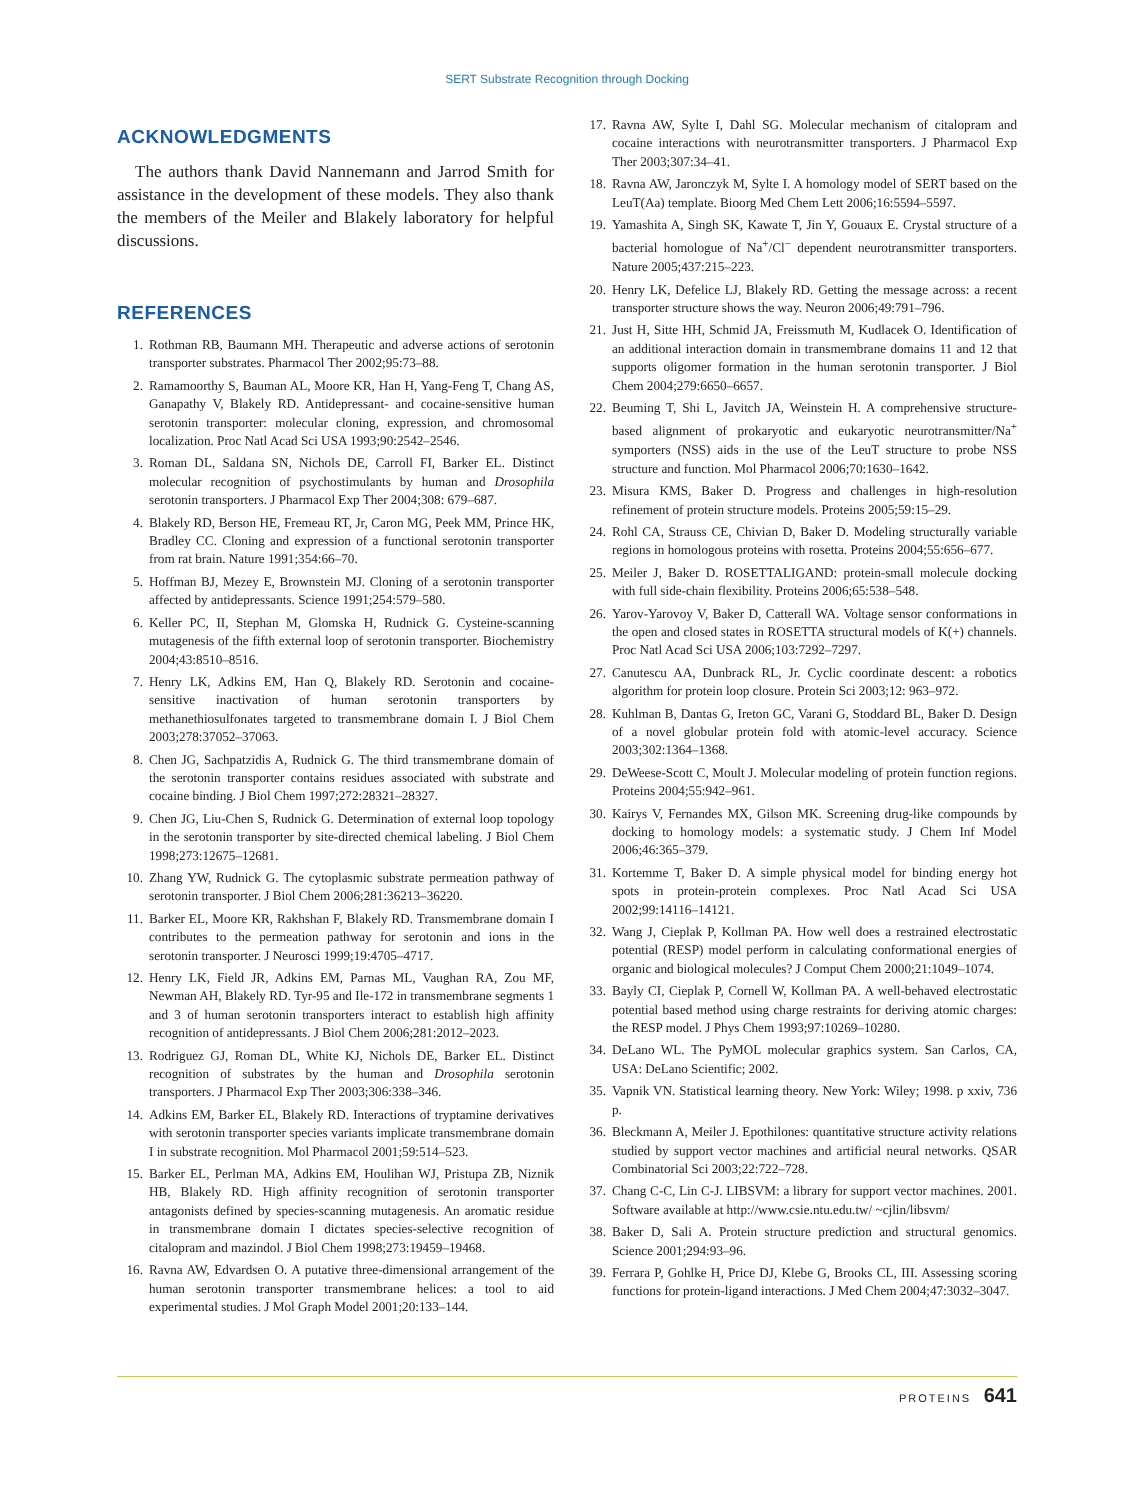SERT Substrate Recognition through Docking
ACKNOWLEDGMENTS
The authors thank David Nannemann and Jarrod Smith for assistance in the development of these models. They also thank the members of the Meiler and Blakely laboratory for helpful discussions.
REFERENCES
1. Rothman RB, Baumann MH. Therapeutic and adverse actions of serotonin transporter substrates. Pharmacol Ther 2002;95:73–88.
2. Ramamoorthy S, Bauman AL, Moore KR, Han H, Yang-Feng T, Chang AS, Ganapathy V, Blakely RD. Antidepressant- and cocaine-sensitive human serotonin transporter: molecular cloning, expression, and chromosomal localization. Proc Natl Acad Sci USA 1993;90:2542–2546.
3. Roman DL, Saldana SN, Nichols DE, Carroll FI, Barker EL. Distinct molecular recognition of psychostimulants by human and Drosophila serotonin transporters. J Pharmacol Exp Ther 2004;308: 679–687.
4. Blakely RD, Berson HE, Fremeau RT, Jr, Caron MG, Peek MM, Prince HK, Bradley CC. Cloning and expression of a functional serotonin transporter from rat brain. Nature 1991;354:66–70.
5. Hoffman BJ, Mezey E, Brownstein MJ. Cloning of a serotonin transporter affected by antidepressants. Science 1991;254:579–580.
6. Keller PC, II, Stephan M, Glomska H, Rudnick G. Cysteine-scanning mutagenesis of the fifth external loop of serotonin transporter. Biochemistry 2004;43:8510–8516.
7. Henry LK, Adkins EM, Han Q, Blakely RD. Serotonin and cocaine-sensitive inactivation of human serotonin transporters by methanethiosulfonates targeted to transmembrane domain I. J Biol Chem 2003;278:37052–37063.
8. Chen JG, Sachpatzidis A, Rudnick G. The third transmembrane domain of the serotonin transporter contains residues associated with substrate and cocaine binding. J Biol Chem 1997;272:28321–28327.
9. Chen JG, Liu-Chen S, Rudnick G. Determination of external loop topology in the serotonin transporter by site-directed chemical labeling. J Biol Chem 1998;273:12675–12681.
10. Zhang YW, Rudnick G. The cytoplasmic substrate permeation pathway of serotonin transporter. J Biol Chem 2006;281:36213–36220.
11. Barker EL, Moore KR, Rakhshan F, Blakely RD. Transmembrane domain I contributes to the permeation pathway for serotonin and ions in the serotonin transporter. J Neurosci 1999;19:4705–4717.
12. Henry LK, Field JR, Adkins EM, Parnas ML, Vaughan RA, Zou MF, Newman AH, Blakely RD. Tyr-95 and Ile-172 in transmembrane segments 1 and 3 of human serotonin transporters interact to establish high affinity recognition of antidepressants. J Biol Chem 2006;281:2012–2023.
13. Rodriguez GJ, Roman DL, White KJ, Nichols DE, Barker EL. Distinct recognition of substrates by the human and Drosophila serotonin transporters. J Pharmacol Exp Ther 2003;306:338–346.
14. Adkins EM, Barker EL, Blakely RD. Interactions of tryptamine derivatives with serotonin transporter species variants implicate transmembrane domain I in substrate recognition. Mol Pharmacol 2001;59:514–523.
15. Barker EL, Perlman MA, Adkins EM, Houlihan WJ, Pristupa ZB, Niznik HB, Blakely RD. High affinity recognition of serotonin transporter antagonists defined by species-scanning mutagenesis. An aromatic residue in transmembrane domain I dictates species-selective recognition of citalopram and mazindol. J Biol Chem 1998;273:19459–19468.
16. Ravna AW, Edvardsen O. A putative three-dimensional arrangement of the human serotonin transporter transmembrane helices: a tool to aid experimental studies. J Mol Graph Model 2001;20:133–144.
17. Ravna AW, Sylte I, Dahl SG. Molecular mechanism of citalopram and cocaine interactions with neurotransmitter transporters. J Pharmacol Exp Ther 2003;307:34–41.
18. Ravna AW, Jaronczyk M, Sylte I. A homology model of SERT based on the LeuT(Aa) template. Bioorg Med Chem Lett 2006;16:5594–5597.
19. Yamashita A, Singh SK, Kawate T, Jin Y, Gouaux E. Crystal structure of a bacterial homologue of Na<sup>+</sup>/Cl<sup>−</sup> dependent neurotransmitter transporters. Nature 2005;437:215–223.
20. Henry LK, Defelice LJ, Blakely RD. Getting the message across: a recent transporter structure shows the way. Neuron 2006;49:791–796.
21. Just H, Sitte HH, Schmid JA, Freissmuth M, Kudlacek O. Identification of an additional interaction domain in transmembrane domains 11 and 12 that supports oligomer formation in the human serotonin transporter. J Biol Chem 2004;279:6650–6657.
22. Beuming T, Shi L, Javitch JA, Weinstein H. A comprehensive structure-based alignment of prokaryotic and eukaryotic neurotransmitter/Na<sup>+</sup> symporters (NSS) aids in the use of the LeuT structure to probe NSS structure and function. Mol Pharmacol 2006;70:1630–1642.
23. Misura KMS, Baker D. Progress and challenges in high-resolution refinement of protein structure models. Proteins 2005;59:15–29.
24. Rohl CA, Strauss CE, Chivian D, Baker D. Modeling structurally variable regions in homologous proteins with rosetta. Proteins 2004;55:656–677.
25. Meiler J, Baker D. ROSETTALIGAND: protein-small molecule docking with full side-chain flexibility. Proteins 2006;65:538–548.
26. Yarov-Yarovoy V, Baker D, Catterall WA. Voltage sensor conformations in the open and closed states in ROSETTA structural models of K(+) channels. Proc Natl Acad Sci USA 2006;103:7292–7297.
27. Canutescu AA, Dunbrack RL, Jr. Cyclic coordinate descent: a robotics algorithm for protein loop closure. Protein Sci 2003;12: 963–972.
28. Kuhlman B, Dantas G, Ireton GC, Varani G, Stoddard BL, Baker D. Design of a novel globular protein fold with atomic-level accuracy. Science 2003;302:1364–1368.
29. DeWeese-Scott C, Moult J. Molecular modeling of protein function regions. Proteins 2004;55:942–961.
30. Kairys V, Fernandes MX, Gilson MK. Screening drug-like compounds by docking to homology models: a systematic study. J Chem Inf Model 2006;46:365–379.
31. Kortemme T, Baker D. A simple physical model for binding energy hot spots in protein-protein complexes. Proc Natl Acad Sci USA 2002;99:14116–14121.
32. Wang J, Cieplak P, Kollman PA. How well does a restrained electrostatic potential (RESP) model perform in calculating conformational energies of organic and biological molecules? J Comput Chem 2000;21:1049–1074.
33. Bayly CI, Cieplak P, Cornell W, Kollman PA. A well-behaved electrostatic potential based method using charge restraints for deriving atomic charges: the RESP model. J Phys Chem 1993;97:10269–10280.
34. DeLano WL. The PyMOL molecular graphics system. San Carlos, CA, USA: DeLano Scientific; 2002.
35. Vapnik VN. Statistical learning theory. New York: Wiley; 1998. p xxiv, 736 p.
36. Bleckmann A, Meiler J. Epothilones: quantitative structure activity relations studied by support vector machines and artificial neural networks. QSAR Combinatorial Sci 2003;22:722–728.
37. Chang C-C, Lin C-J. LIBSVM: a library for support vector machines. 2001. Software available at http://www.csie.ntu.edu.tw/ ~cjlin/libsvm/
38. Baker D, Sali A. Protein structure prediction and structural genomics. Science 2001;294:93–96.
39. Ferrara P, Gohlke H, Price DJ, Klebe G, Brooks CL, III. Assessing scoring functions for protein-ligand interactions. J Med Chem 2004;47:3032–3047.
PROTEINS 641